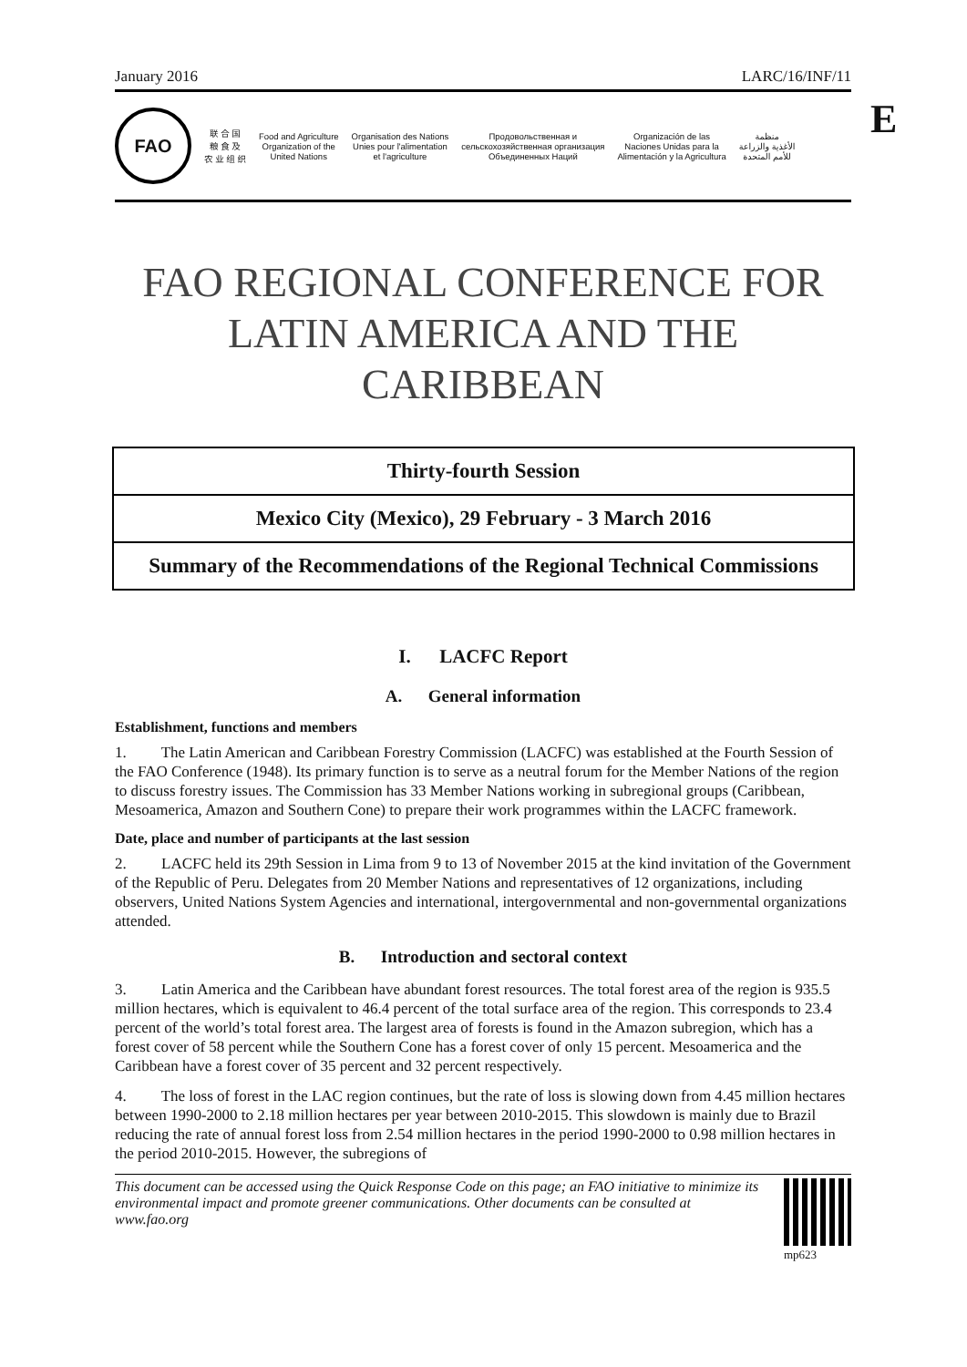E
January 2016 LARC/16/INF/11
FAO
联 合 国
粮 食 及
农 业 组 织
Food and Agriculture
Organization of the
United Nations
Organisation des Nations
Unies pour l'alimentation
et l'agriculture
Продовольственная и
сельскохозяйственная организация
Объединенных Наций
Organización de las
Naciones Unidas para la
Alimentación y la Agricultura
منظمة
الأغذية والزراعة
للأمم المتحدة
FAO REGIONAL CONFERENCE FOR
LATIN AMERICA AND THE CARIBBEAN
| Thirty-fourth Session |
| Mexico City (Mexico), 29 February - 3 March 2016 |
| Summary of the Recommendations of the Regional Technical Commissions |
I. LACFC Report
A. General information
Establishment, functions and members
1. The Latin American and Caribbean Forestry Commission (LACFC) was established at the Fourth Session of the FAO Conference (1948). Its primary function is to serve as a neutral forum for the Member Nations of the region to discuss forestry issues. The Commission has 33 Member Nations working in subregional groups (Caribbean, Mesoamerica, Amazon and Southern Cone) to prepare their work programmes within the LACFC framework.
Date, place and number of participants at the last session
2. LACFC held its 29th Session in Lima from 9 to 13 of November 2015 at the kind invitation of the Government of the Republic of Peru. Delegates from 20 Member Nations and representatives of 12 organizations, including observers, United Nations System Agencies and international, intergovernmental and non-governmental organizations attended.
B. Introduction and sectoral context
3. Latin America and the Caribbean have abundant forest resources. The total forest area of the region is 935.5 million hectares, which is equivalent to 46.4 percent of the total surface area of the region. This corresponds to 23.4 percent of the world’s total forest area. The largest area of forests is found in the Amazon subregion, which has a forest cover of 58 percent while the Southern Cone has a forest cover of only 15 percent. Mesoamerica and the Caribbean have a forest cover of 35 percent and 32 percent respectively.
4. The loss of forest in the LAC region continues, but the rate of loss is slowing down from 4.45 million hectares between 1990-2000 to 2.18 million hectares per year between 2010-2015. This slowdown is mainly due to Brazil reducing the rate of annual forest loss from 2.54 million hectares in the period 1990-2000 to 0.98 million hectares in the period 2010-2015. However, the subregions of
This document can be accessed using the Quick Response Code on this page; an FAO initiative to minimize its environmental impact and promote greener communications. Other documents can be consulted at www.fao.org
mp623